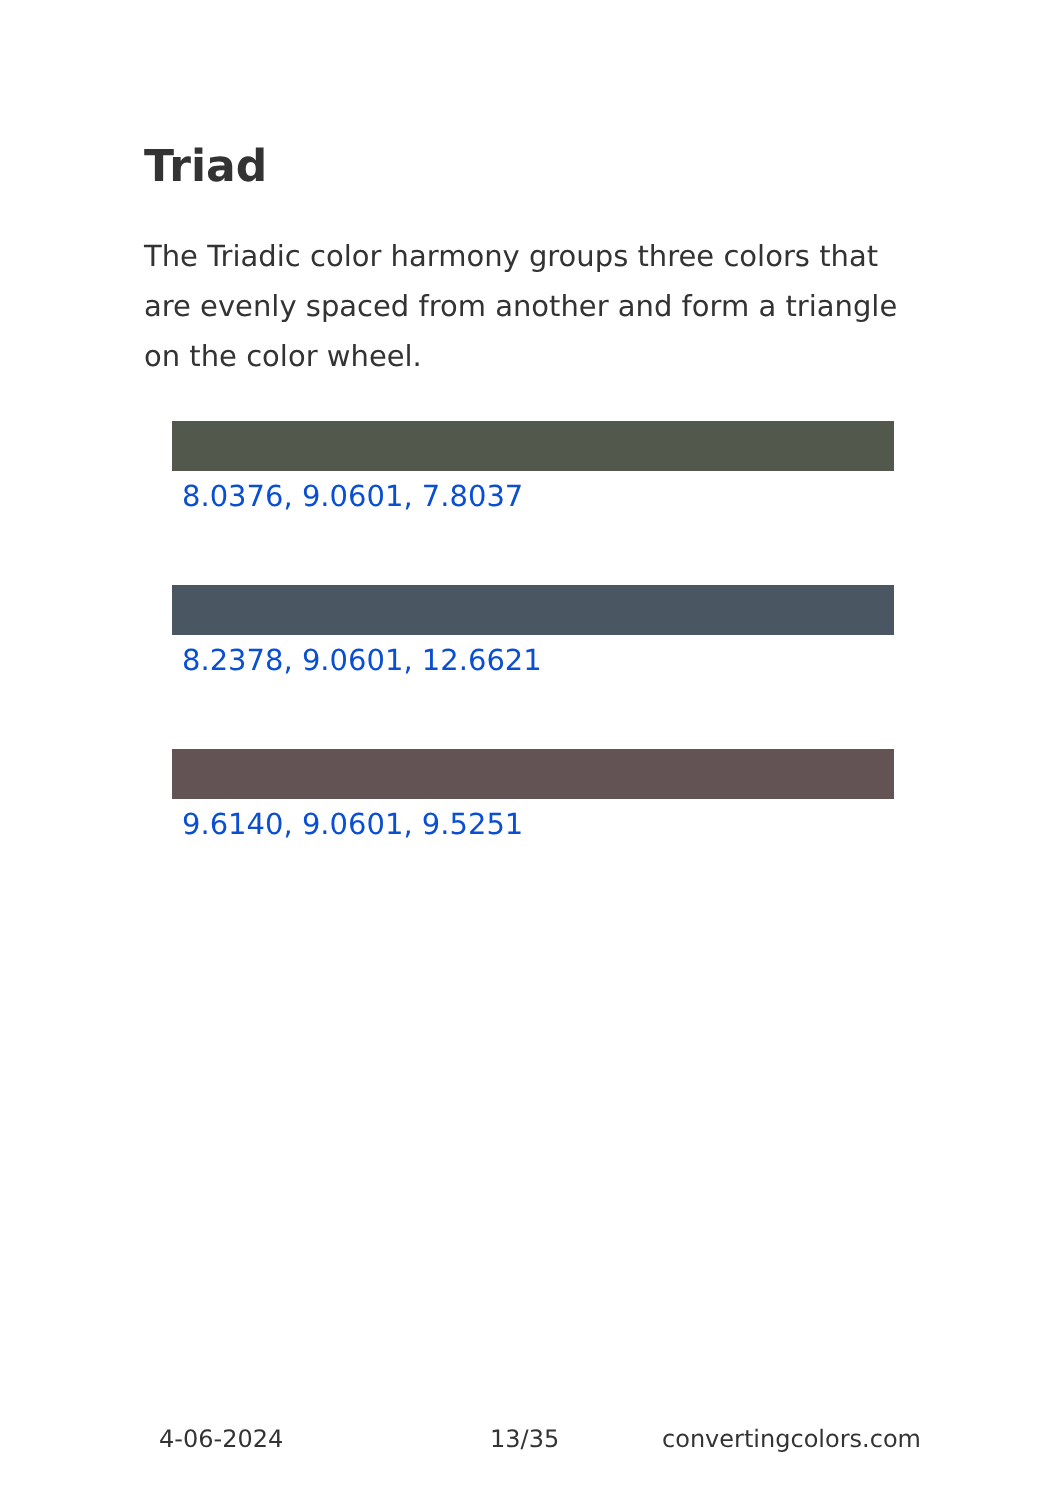Triad
The Triadic color harmony groups three colors that are evenly spaced from another and form a triangle on the color wheel.
8.0376, 9.0601, 7.8037
8.2378, 9.0601, 12.6621
9.6140, 9.0601, 9.5251
4-06-2024 13/35 convertingcolors.com